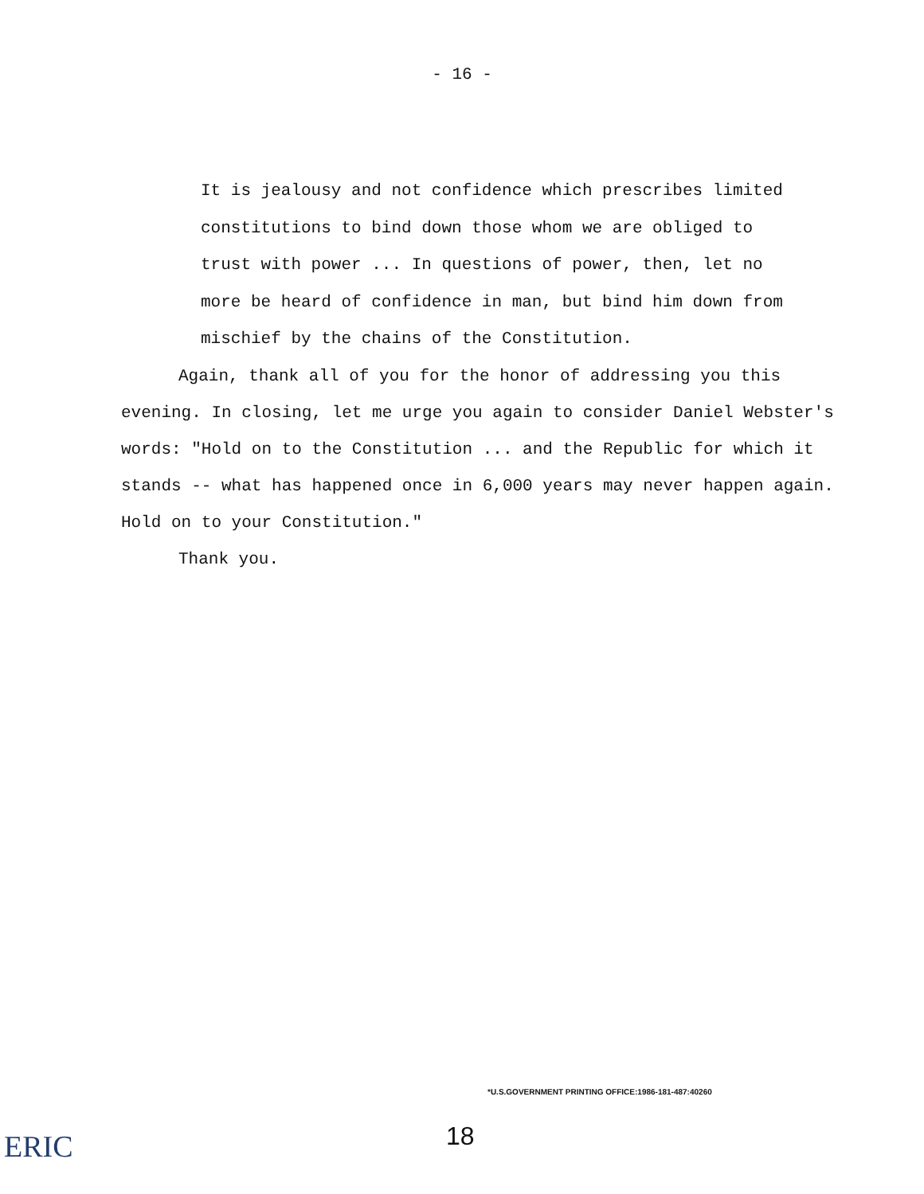- 16 -
It is jealousy and not confidence which prescribes limited constitutions to bind down those whom we are obliged to trust with power ... In questions of power, then, let no more be heard of confidence in man, but bind him down from mischief by the chains of the Constitution.
Again, thank all of you for the honor of addressing you this
evening. In closing, let me urge you again to consider Daniel Webster's words: "Hold on to the Constitution ... and the Republic for which it stands -- what has happened once in 6,000 years may never happen again. Hold on to your Constitution."
Thank you.
*U.S.GOVERNMENT PRINTING OFFICE:1986-181-487:40260
18
ERIC